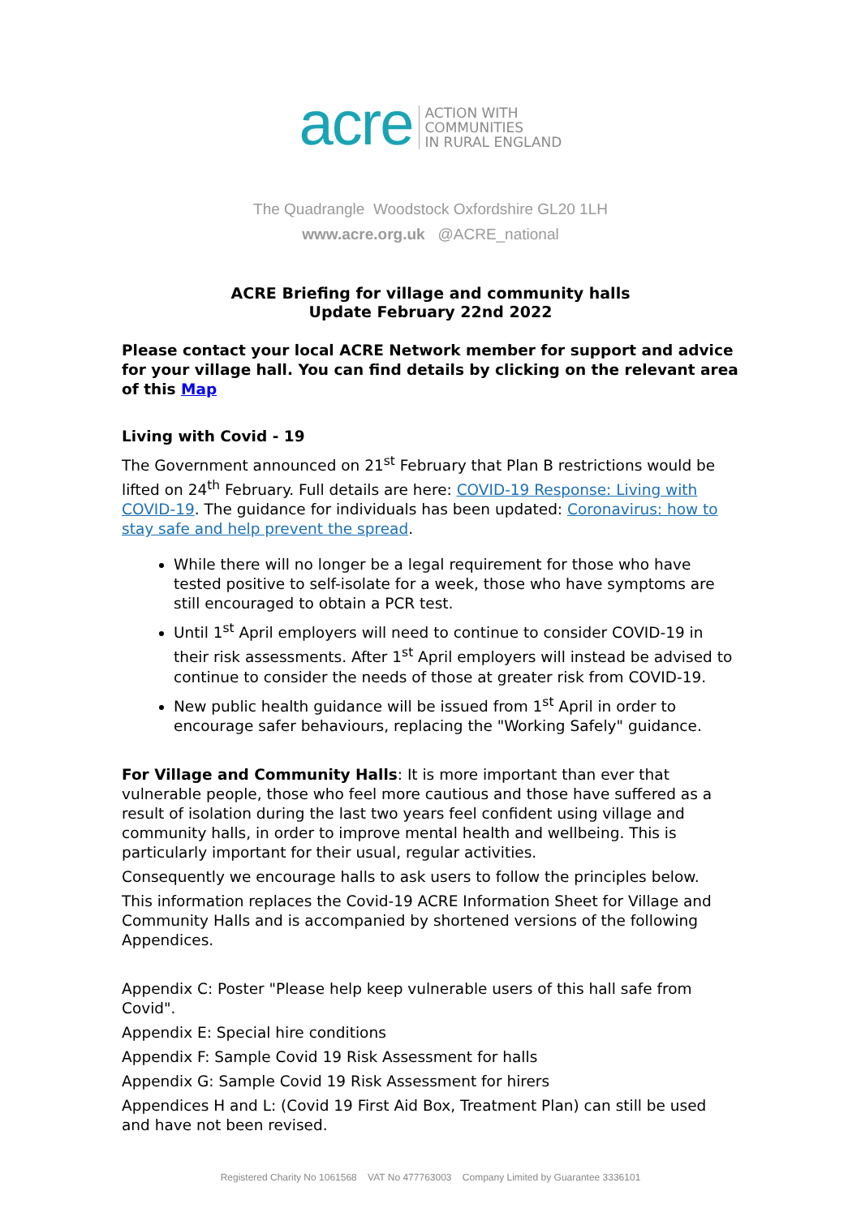acre
ACTION WITH
COMMUNITIES
IN RURAL ENGLAND
The Quadrangle Woodstock Oxfordshire GL20 1LH
www.acre.org.uk @ACRE_national
ACRE Briefing for village and community halls
Update February 22nd 2022
Please contact your local ACRE Network member for support and advice for your village hall. You can find details by clicking on the relevant area of this Map
Living with Covid - 19
The Government announced on 21<sup>st</sup> February that Plan B restrictions would be lifted on 24<sup>th</sup> February. Full details are here: COVID-19 Response: Living with COVID-19. The guidance for individuals has been updated: Coronavirus: how to stay safe and help prevent the spread.
While there will no longer be a legal requirement for those who have tested positive to self-isolate for a week, those who have symptoms are still encouraged to obtain a PCR test.
Until 1<sup>st</sup> April employers will need to continue to consider COVID-19 in their risk assessments. After 1<sup>st</sup> April employers will instead be advised to continue to consider the needs of those at greater risk from COVID-19.
New public health guidance will be issued from 1<sup>st</sup> April in order to encourage safer behaviours, replacing the "Working Safely" guidance.
For Village and Community Halls: It is more important than ever that vulnerable people, those who feel more cautious and those have suffered as a result of isolation during the last two years feel confident using village and community halls, in order to improve mental health and wellbeing. This is particularly important for their usual, regular activities.
Consequently we encourage halls to ask users to follow the principles below.
This information replaces the Covid-19 ACRE Information Sheet for Village and Community Halls and is accompanied by shortened versions of the following Appendices.
Appendix C: Poster "Please help keep vulnerable users of this hall safe from Covid".
Appendix E: Special hire conditions
Appendix F: Sample Covid 19 Risk Assessment for halls
Appendix G: Sample Covid 19 Risk Assessment for hirers
Appendices H and L: (Covid 19 First Aid Box, Treatment Plan) can still be used and have not been revised.
Registered Charity No 1061568 VAT No 477763003 Company Limited by Guarantee 3336101